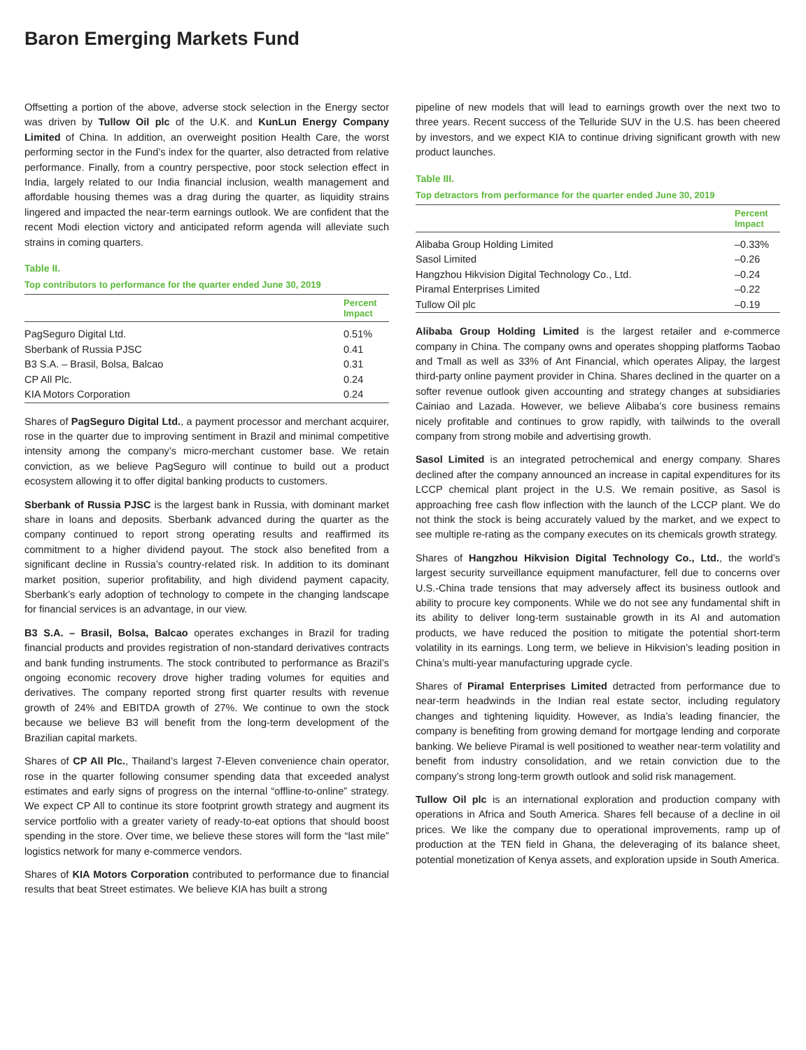Baron Emerging Markets Fund
Offsetting a portion of the above, adverse stock selection in the Energy sector was driven by Tullow Oil plc of the U.K. and KunLun Energy Company Limited of China. In addition, an overweight position Health Care, the worst performing sector in the Fund’s index for the quarter, also detracted from relative performance. Finally, from a country perspective, poor stock selection effect in India, largely related to our India financial inclusion, wealth management and affordable housing themes was a drag during the quarter, as liquidity strains lingered and impacted the near-term earnings outlook. We are confident that the recent Modi election victory and anticipated reform agenda will alleviate such strains in coming quarters.
Table II.
Top contributors to performance for the quarter ended June 30, 2019
| | Percent Impact |
| --- | --- |
| PagSeguro Digital Ltd. | 0.51% |
| Sberbank of Russia PJSC | 0.41 |
| B3 S.A. – Brasil, Bolsa, Balcao | 0.31 |
| CP All Plc. | 0.24 |
| KIA Motors Corporation | 0.24 |
Shares of PagSeguro Digital Ltd., a payment processor and merchant acquirer, rose in the quarter due to improving sentiment in Brazil and minimal competitive intensity among the company’s micro-merchant customer base. We retain conviction, as we believe PagSeguro will continue to build out a product ecosystem allowing it to offer digital banking products to customers.
Sberbank of Russia PJSC is the largest bank in Russia, with dominant market share in loans and deposits. Sberbank advanced during the quarter as the company continued to report strong operating results and reaffirmed its commitment to a higher dividend payout. The stock also benefited from a significant decline in Russia’s country-related risk. In addition to its dominant market position, superior profitability, and high dividend payment capacity, Sberbank’s early adoption of technology to compete in the changing landscape for financial services is an advantage, in our view.
B3 S.A. – Brasil, Bolsa, Balcao operates exchanges in Brazil for trading financial products and provides registration of non-standard derivatives contracts and bank funding instruments. The stock contributed to performance as Brazil’s ongoing economic recovery drove higher trading volumes for equities and derivatives. The company reported strong first quarter results with revenue growth of 24% and EBITDA growth of 27%. We continue to own the stock because we believe B3 will benefit from the long-term development of the Brazilian capital markets.
Shares of CP All Plc., Thailand’s largest 7-Eleven convenience chain operator, rose in the quarter following consumer spending data that exceeded analyst estimates and early signs of progress on the internal “offline-to-online” strategy. We expect CP All to continue its store footprint growth strategy and augment its service portfolio with a greater variety of ready-to-eat options that should boost spending in the store. Over time, we believe these stores will form the “last mile” logistics network for many e-commerce vendors.
Shares of KIA Motors Corporation contributed to performance due to financial results that beat Street estimates. We believe KIA has built a strong
pipeline of new models that will lead to earnings growth over the next two to three years. Recent success of the Telluride SUV in the U.S. has been cheered by investors, and we expect KIA to continue driving significant growth with new product launches.
Table III.
Top detractors from performance for the quarter ended June 30, 2019
| | Percent Impact |
| --- | --- |
| Alibaba Group Holding Limited | –0.33% |
| Sasol Limited | –0.26 |
| Hangzhou Hikvision Digital Technology Co., Ltd. | –0.24 |
| Piramal Enterprises Limited | –0.22 |
| Tullow Oil plc | –0.19 |
Alibaba Group Holding Limited is the largest retailer and e-commerce company in China. The company owns and operates shopping platforms Taobao and Tmall as well as 33% of Ant Financial, which operates Alipay, the largest third-party online payment provider in China. Shares declined in the quarter on a softer revenue outlook given accounting and strategy changes at subsidiaries Cainiao and Lazada. However, we believe Alibaba’s core business remains nicely profitable and continues to grow rapidly, with tailwinds to the overall company from strong mobile and advertising growth.
Sasol Limited is an integrated petrochemical and energy company. Shares declined after the company announced an increase in capital expenditures for its LCCP chemical plant project in the U.S. We remain positive, as Sasol is approaching free cash flow inflection with the launch of the LCCP plant. We do not think the stock is being accurately valued by the market, and we expect to see multiple re-rating as the company executes on its chemicals growth strategy.
Shares of Hangzhou Hikvision Digital Technology Co., Ltd., the world’s largest security surveillance equipment manufacturer, fell due to concerns over U.S.-China trade tensions that may adversely affect its business outlook and ability to procure key components. While we do not see any fundamental shift in its ability to deliver long-term sustainable growth in its AI and automation products, we have reduced the position to mitigate the potential short-term volatility in its earnings. Long term, we believe in Hikvision’s leading position in China’s multi-year manufacturing upgrade cycle.
Shares of Piramal Enterprises Limited detracted from performance due to near-term headwinds in the Indian real estate sector, including regulatory changes and tightening liquidity. However, as India’s leading financier, the company is benefiting from growing demand for mortgage lending and corporate banking. We believe Piramal is well positioned to weather near-term volatility and benefit from industry consolidation, and we retain conviction due to the company’s strong long-term growth outlook and solid risk management.
Tullow Oil plc is an international exploration and production company with operations in Africa and South America. Shares fell because of a decline in oil prices. We like the company due to operational improvements, ramp up of production at the TEN field in Ghana, the deleveraging of its balance sheet, potential monetization of Kenya assets, and exploration upside in South America.